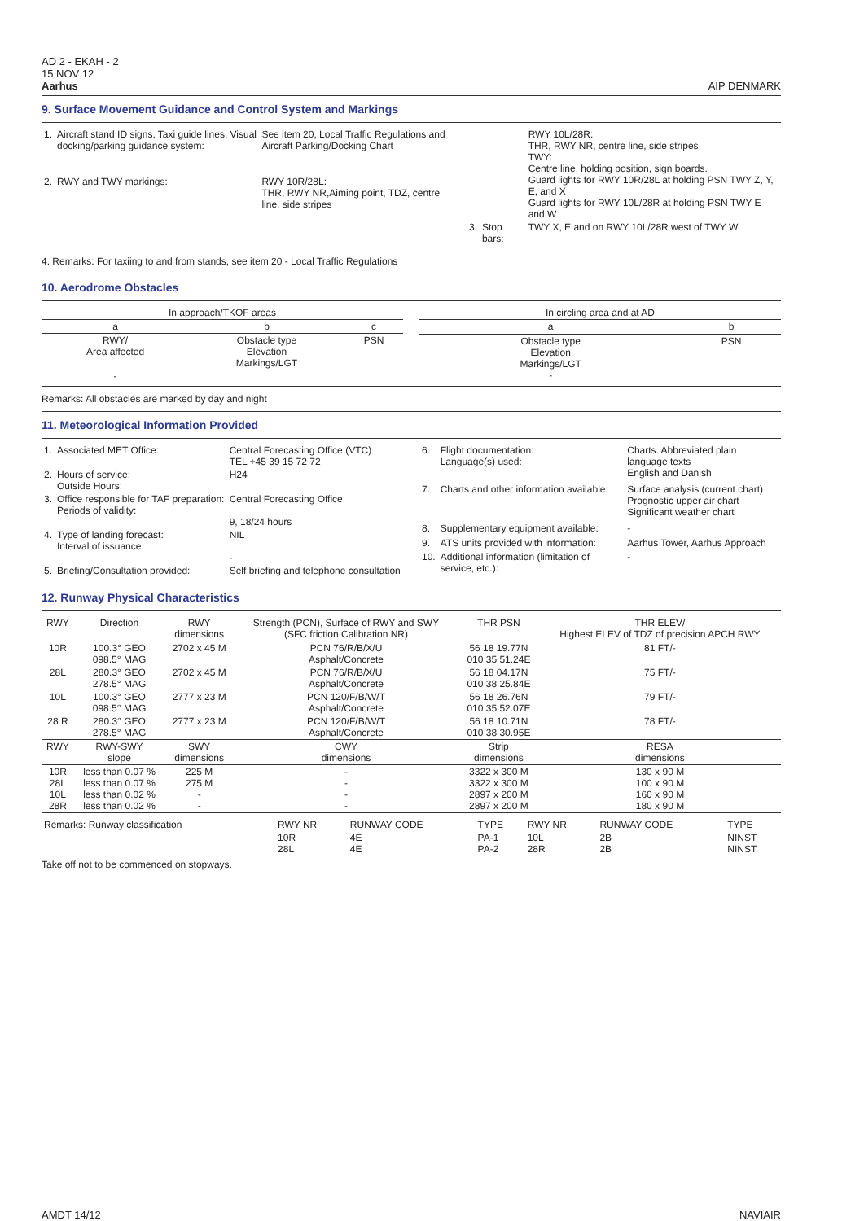AD 2 - EKAH - 2
15 NOV 12
Aarhus
AIP DENMARK
9. Surface Movement Guidance and Control System and Markings
| 1. | Aircraft stand ID signs, Taxi guide lines, Visual docking/parking guidance system: | See item 20, Local Traffic Regulations and Aircraft Parking/Docking Chart |
| 2. | RWY and TWY markings: | RWY 10R/28L: THR, RWY NR,Aiming point, TDZ, centre line, side stripes |
| | | RWY 10L/28R: THR, RWY NR, centre line, side stripes TWY: Centre line, holding position, sign boards. Guard lights for RWY 10R/28L at holding PSN TWY Z, Y, E, and X Guard lights for RWY 10L/28R at holding PSN TWY E and W |
| 3. | Stop bars: | TWY X, E and on RWY 10L/28R west of TWY W |
4. Remarks: For taxiing to and from stands, see item 20 - Local Traffic Regulations
10. Aerodrome Obstacles
| In approach/TKOF areas | | |
| --- | --- | --- |
| a | b | c |
| RWY/ Area affected | Obstacle type Elevation Markings/LGT | PSN |
| - | | |
| In circling area and at AD | |
| --- | --- |
| a | b |
| Obstacle type Elevation Markings/LGT - | PSN |
Remarks: All obstacles are marked by day and night
11. Meteorological Information Provided
| 1. | Associated MET Office: | Central Forecasting Office (VTC) TEL +45 39 15 72 72 |
| 2. | Hours of service: Outside Hours: | H24 |
| 3. | Office responsible for TAF preparation: Periods of validity: | Central Forecasting Office 9, 18/24 hours |
| 4. | Type of landing forecast: Interval of issuance: | NIL - |
| 5. | Briefing/Consultation provided: | Self briefing and telephone consultation |
| 6. | Flight documentation: Language(s) used: | Charts. Abbreviated plain language texts English and Danish |
| 7. | Charts and other information available: | Surface analysis (current chart) Prognostic upper air chart Significant weather chart |
| 8. | Supplementary equipment available: | - |
| 9. | ATS units provided with information: | Aarhus Tower, Aarhus Approach |
| 10. | Additional information (limitation of service, etc.): | - |
12. Runway Physical Characteristics
| RWY | Direction | RWY dimensions | Strength (PCN), Surface of RWY and SWY (SFC friction Calibration NR) | THR PSN | THR ELEV/ Highest ELEV of TDZ of precision APCH RWY |
| --- | --- | --- | --- | --- | --- |
| 10R | 100.3° GEO 098.5° MAG | 2702 x 45 M | PCN 76/R/B/X/U Asphalt/Concrete | 56 18 19.77N 010 35 51.24E | 81 FT/- |
| 28L | 280.3° GEO 278.5° MAG | 2702 x 45 M | PCN 76/R/B/X/U Asphalt/Concrete | 56 18 04.17N 010 38 25.84E | 75 FT/- |
| 10L | 100.3° GEO 098.5° MAG | 2777 x 23 M | PCN 120/F/B/W/T Asphalt/Concrete | 56 18 26.76N 010 35 52.07E | 79 FT/- |
| 28 R | 280.3° GEO 278.5° MAG | 2777 x 23 M | PCN 120/F/B/W/T Asphalt/Concrete | 56 18 10.71N 010 38 30.95E | 78 FT/- |
| RWY | RWY-SWY slope | SWY dimensions | CWY dimensions | Strip dimensions | RESA dimensions |
| 10R 28L 10L 28R | less than 0.07 % less than 0.07 % less than 0.02 % less than 0.02 % | 225 M 275 M - - | - - - - | 3322 x 300 M 3322 x 300 M 2897 x 200 M 2897 x 200 M | 130 x 90 M 100 x 90 M 160 x 90 M 180 x 90 M |
| Remarks: Runway classification | RWY NR | RUNWAY CODE | TYPE | RWY NR | RUNWAY CODE | TYPE |
| | 10R 28L | 4E 4E | PA-1 PA-2 | 10L 28R | 2B 2B | NINST NINST |
Take off not to be commenced on stopways.
AMDT 14/12 NAVIAIR